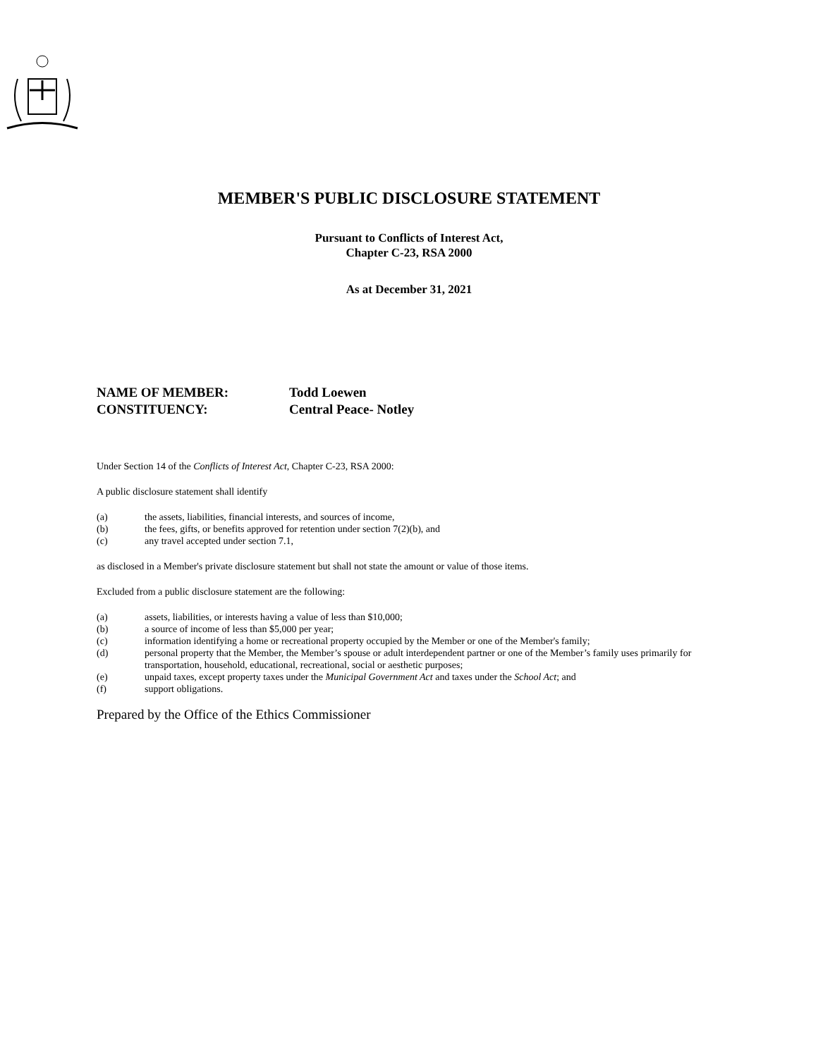MEMBER'S PUBLIC DISCLOSURE STATEMENT
Pursuant to Conflicts of Interest Act,
Chapter C-23, RSA 2000
As at December 31, 2021
NAME OF MEMBER: Todd Loewen
CONSTITUENCY: Central Peace- Notley
Under Section 14 of the Conflicts of Interest Act, Chapter C-23, RSA 2000:
A public disclosure statement shall identify
(a) the assets, liabilities, financial interests, and sources of income,
(b) the fees, gifts, or benefits approved for retention under section 7(2)(b), and
(c) any travel accepted under section 7.1,
as disclosed in a Member's private disclosure statement but shall not state the amount or value of those items.
Excluded from a public disclosure statement are the following:
(a) assets, liabilities, or interests having a value of less than $10,000;
(b) a source of income of less than $5,000 per year;
(c) information identifying a home or recreational property occupied by the Member or one of the Member's family;
(d) personal property that the Member, the Member’s spouse or adult interdependent partner or one of the Member’s family uses primarily for transportation, household, educational, recreational, social or aesthetic purposes;
(e) unpaid taxes, except property taxes under the Municipal Government Act and taxes under the School Act; and
(f) support obligations.
Prepared by the Office of the Ethics Commissioner